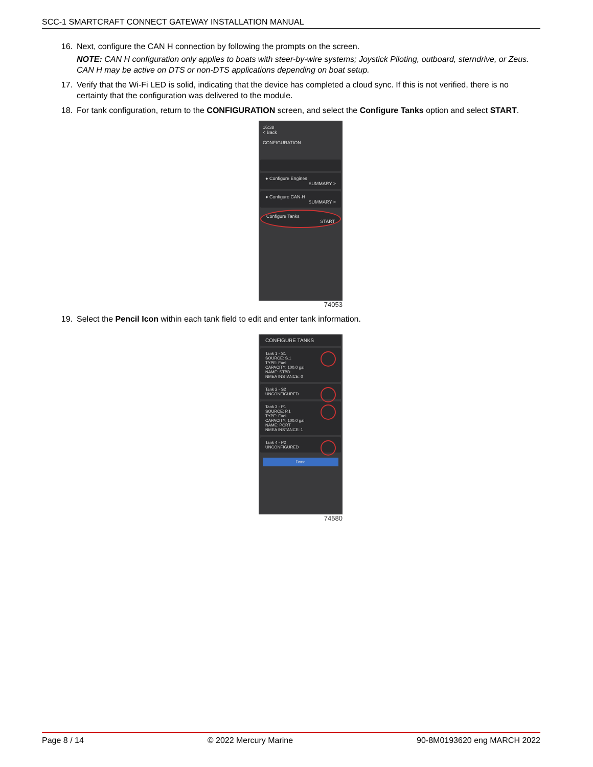SCC-1 SMARTCRAFT CONNECT GATEWAY INSTALLATION MANUAL
16. Next, configure the CAN H connection by following the prompts on the screen.
NOTE: CAN H configuration only applies to boats with steer-by-wire systems; Joystick Piloting, outboard, sterndrive, or Zeus. CAN H may be active on DTS or non-DTS applications depending on boat setup.
17. Verify that the Wi-Fi LED is solid, indicating that the device has completed a cloud sync. If this is not verified, there is no certainty that the configuration was delivered to the module.
18. For tank configuration, return to the CONFIGURATION screen, and select the Configure Tanks option and select START.
16:38
< Back
CONFIGURATION
● Configure Engines
SUMMARY >
● Configure CAN-H
SUMMARY >
Configure Tanks
START
74053
19. Select the Pencil Icon within each tank field to edit and enter tank information.
CONFIGURE TANKS
Tank 1 - S1
SOURCE: S.1
TYPE: Fuel
CAPACITY: 100.0 gal
NAME: STBD
NMEA INSTANCE: 0
Tank 2 - S2
UNCONFIGURED
Tank 3 - P1
SOURCE: P.1
TYPE: Fuel
CAPACITY: 100.0 gal
NAME: PORT
NMEA INSTANCE: 1
Tank 4 - P2
UNCONFIGURED
Done
74580
Page 8 / 14 © 2022 Mercury Marine 90-8M0193620 eng MARCH 2022